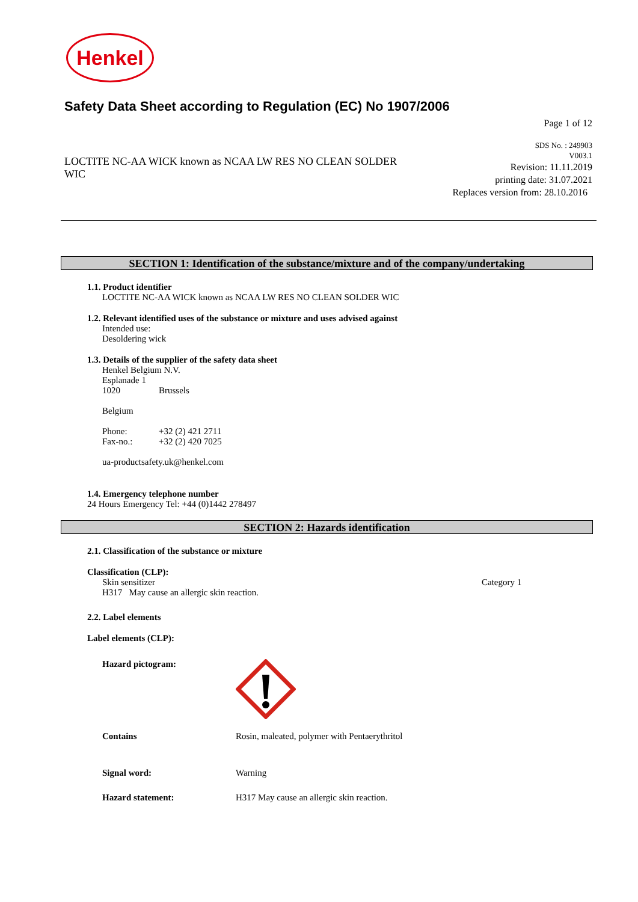Henkel
Safety Data Sheet according to Regulation (EC) No 1907/2006
Page 1 of 12
LOCTITE NC-AA WICK known as NCAA LW RES NO CLEAN SOLDER WIC
SDS No. : 249903
V003.1
Revision: 11.11.2019
printing date: 31.07.2021
Replaces version from: 28.10.2016
SECTION 1: Identification of the substance/mixture and of the company/undertaking
1.1. Product identifier
LOCTITE NC-AA WICK known as NCAA LW RES NO CLEAN SOLDER WIC
1.2. Relevant identified uses of the substance or mixture and uses advised against
Intended use:
Desoldering wick
1.3. Details of the supplier of the safety data sheet
Henkel Belgium N.V.
Esplanade 1
1020 Brussels
Belgium
Phone: +32 (2) 421 2711
Fax-no.: +32 (2) 420 7025
ua-productsafety.uk@henkel.com
1.4. Emergency telephone number
24 Hours Emergency Tel: +44 (0)1442 278497
SECTION 2: Hazards identification
2.1. Classification of the substance or mixture
Classification (CLP):
Skin sensitizer Category 1
H317 May cause an allergic skin reaction.
2.2. Label elements
Label elements (CLP):
Hazard pictogram:
Contains Rosin, maleated, polymer with Pentaerythritol
Signal word: Warning
Hazard statement: H317 May cause an allergic skin reaction.